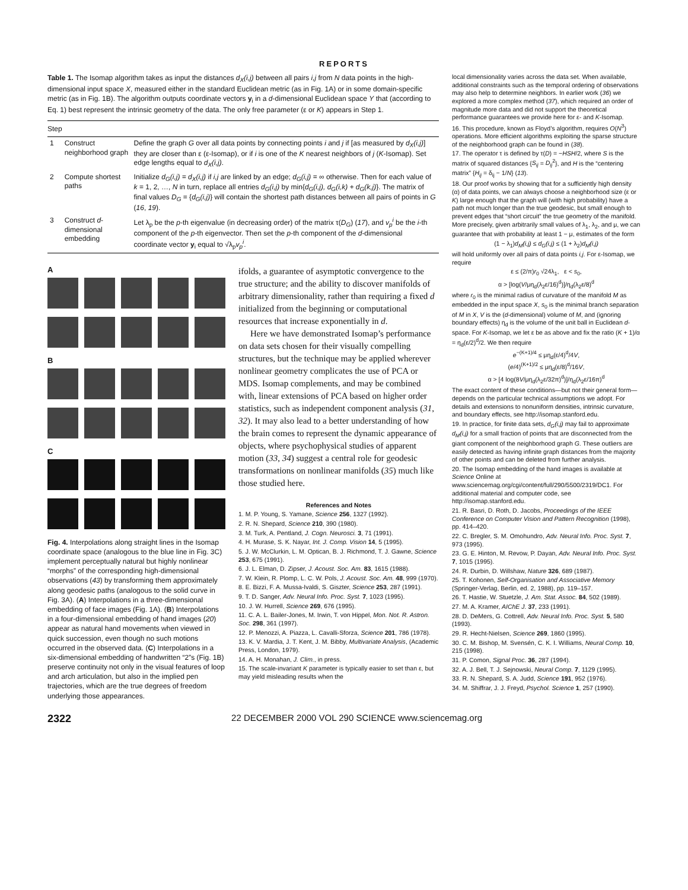REPORTS
Table 1. The Isomap algorithm takes as input the distances d<sub>X</sub>(i,j) between all pairs i,j from N data points in the high-dimensional input space X, measured either in the standard Euclidean metric (as in Fig. 1A) or in some domain-specific metric (as in Fig. 1B). The algorithm outputs coordinate vectors y<sub>i</sub> in a d-dimensional Euclidean space Y that (according to Eq. 1) best represent the intrinsic geometry of the data. The only free parameter (ε or K) appears in Step 1.
| Step | | |
| --- | --- | --- |
| 1 | Construct neighborhood graph | Define the graph G over all data points by connecting points i and j if [as measured by d<sub>X</sub>(i,j) ] they are closer than ε (ε-Isomap), or if i is one of the K nearest neighbors of j ( K -Isomap). Set edge lengths equal to d<sub>X</sub>(i,j) . |
| 2 | Compute shortest paths | Initialize d<sub>G</sub>(i,j) = d<sub>X</sub>(i,j) if i,j are linked by an edge; d<sub>G</sub>(i,j) = ∞ otherwise. Then for each value of k = 1, 2, …, N in turn, replace all entries d<sub>G</sub>(i,j) by min{ d<sub>G</sub>(i,j), d<sub>G</sub>(i,k) + d<sub>G</sub>(k,j) }. The matrix of final values D<sub>G</sub> = { d<sub>G</sub>(i,j) } will contain the shortest path distances between all pairs of points in G ( 16 , 19 ). |
| 3 | Construct d -dimensional embedding | Let λ<sub>p</sub> be the p -th eigenvalue (in decreasing order) of the matrix τ( D<sub>G</sub> ) ( 17 ), and v<sub>p</sub><sup>i</sup> be the i -th component of the p -th eigenvector. Then set the p -th component of the d -dimensional coordinate vector y<sub>i</sub> equal to √λ<sub>p</sub> v<sub>p</sub><sup>i</sup> . |
A
B
C
Fig. 4. Interpolations along straight lines in the Isomap coordinate space (analogous to the blue line in Fig. 3C) implement perceptually natural but highly nonlinear “morphs” of the corresponding high-dimensional observations (43) by transforming them approximately along geodesic paths (analogous to the solid curve in Fig. 3A). (A) Interpolations in a three-dimensional embedding of face images (Fig. 1A). (B) Interpolations in a four-dimensional embedding of hand images (20) appear as natural hand movements when viewed in quick succession, even though no such motions occurred in the observed data. (C) Interpolations in a six-dimensional embedding of handwritten “2”s (Fig. 1B) preserve continuity not only in the visual features of loop and arch articulation, but also in the implied pen trajectories, which are the true degrees of freedom underlying those appearances.
ifolds, a guarantee of asymptotic convergence to the true structure; and the ability to discover manifolds of arbitrary dimensionality, rather than requiring a fixed d initialized from the beginning or computational resources that increase exponentially in d.
Here we have demonstrated Isomap’s performance on data sets chosen for their visually compelling structures, but the technique may be applied wherever nonlinear geometry complicates the use of PCA or MDS. Isomap complements, and may be combined with, linear extensions of PCA based on higher order statistics, such as independent component analysis (31, 32). It may also lead to a better understanding of how the brain comes to represent the dynamic appearance of objects, where psychophysical studies of apparent motion (33, 34) suggest a central role for geodesic transformations on nonlinear manifolds (35) much like those studied here.
References and Notes
1. M. P. Young, S. Yamane, Science 256, 1327 (1992).
2. R. N. Shepard, Science 210, 390 (1980).
3. M. Turk, A. Pentland, J. Cogn. Neurosci. 3, 71 (1991).
4. H. Murase, S. K. Nayar, Int. J. Comp. Vision 14, 5 (1995).
5. J. W. McClurkin, L. M. Optican, B. J. Richmond, T. J. Gawne, Science 253, 675 (1991).
6. J. L. Elman, D. Zipser, J. Acoust. Soc. Am. 83, 1615 (1988).
7. W. Klein, R. Plomp, L. C. W. Pols, J. Acoust. Soc. Am. 48, 999 (1970).
8. E. Bizzi, F. A. Mussa-Ivaldi, S. Giszter, Science 253, 287 (1991).
9. T. D. Sanger, Adv. Neural Info. Proc. Syst. 7, 1023 (1995).
10. J. W. Hurrell, Science 269, 676 (1995).
11. C. A. L. Bailer-Jones, M. Irwin, T. von Hippel, Mon. Not. R. Astron. Soc. 298, 361 (1997).
12. P. Menozzi, A. Piazza, L. Cavalli-Sforza, Science 201, 786 (1978).
13. K. V. Mardia, J. T. Kent, J. M. Bibby, Multivariate Analysis, (Academic Press, London, 1979).
14. A. H. Monahan, J. Clim., in press.
15. The scale-invariant K parameter is typically easier to set than ε, but may yield misleading results when the
local dimensionality varies across the data set. When available, additional constraints such as the temporal ordering of observations may also help to determine neighbors. In earlier work (36) we explored a more complex method (37), which required an order of magnitude more data and did not support the theoretical performance guarantees we provide here for ε- and K-Isomap.
16. This procedure, known as Floyd’s algorithm, requires O(N<sup>3</sup>) operations. More efficient algorithms exploiting the sparse structure of the neighborhood graph can be found in (38).
17. The operator τ is defined by τ(D) = −HSH/2, where S is the matrix of squared distances {S<sub>ij</sub> = D<sub>ij</sub><sup>2</sup>}, and H is the “centering matrix” {H<sub>ij</sub> = δ<sub>ij</sub> − 1/N} (13).
18. Our proof works by showing that for a sufficiently high density (α) of data points, we can always choose a neighborhood size (ε or K) large enough that the graph will (with high probability) have a path not much longer than the true geodesic, but small enough to prevent edges that “short circuit” the true geometry of the manifold. More precisely, given arbitrarily small values of λ<sub>1</sub>, λ<sub>2</sub>, and μ, we can guarantee that with probability at least 1 − μ, estimates of the form
(1 − λ<sub>1</sub>)d<sub>M</sub>(i,j) ≤ d<sub>G</sub>(i,j) ≤ (1 + λ<sub>2</sub>)d<sub>M</sub>(i,j)
will hold uniformly over all pairs of data points i,j. For ε-Isomap, we require
ε ≤ (2/π)r<sub>0</sub> √24λ<sub>1</sub>, ε < s<sub>0</sub>,
α > [log(V/μη<sub>d</sub>(λ<sub>2</sub>ε/16)<sup>d</sup>)]/η<sub>d</sub>(λ<sub>2</sub>ε/8)<sup>d</sup>
where r<sub>0</sub> is the minimal radius of curvature of the manifold M as embedded in the input space X, s<sub>0</sub> is the minimal branch separation of M in X, V is the (d-dimensional) volume of M, and (ignoring boundary effects) η<sub>d</sub> is the volume of the unit ball in Euclidean d-space. For K-Isomap, we let ε be as above and fix the ratio (K + 1)/α = η<sub>d</sub>(ε/2)<sup>d</sup>/2. We then require
e<sup>−(K+1)/4</sup> ≤ μη<sub>d</sub>(ε/4)<sup>d</sup>/4V,
(e/4)<sup>(K+1)/2</sup> ≤ μη<sub>d</sub>(ε/8)<sup>d</sup>/16V,
α > [4 log(8V/μη<sub>d</sub>(λ<sub>2</sub>ε/32π)<sup>d</sup>)]/η<sub>d</sub>(λ<sub>2</sub>ε/16π)<sup>d</sup>
The exact content of these conditions—but not their general form—depends on the particular technical assumptions we adopt. For details and extensions to nonuniform densities, intrinsic curvature, and boundary effects, see http://isomap.stanford.edu.
19. In practice, for finite data sets, d<sub>G</sub>(i,j) may fail to approximate d<sub>M</sub>(i,j) for a small fraction of points that are disconnected from the giant component of the neighborhood graph G. These outliers are easily detected as having infinite graph distances from the majority of other points and can be deleted from further analysis.
20. The Isomap embedding of the hand images is available at Science Online at www.sciencemag.org/cgi/content/full/290/5500/2319/DC1. For additional material and computer code, see http://isomap.stanford.edu.
21. R. Basri, D. Roth, D. Jacobs, Proceedings of the IEEE Conference on Computer Vision and Pattern Recognition (1998), pp. 414–420.
22. C. Bregler, S. M. Omohundro, Adv. Neural Info. Proc. Syst. 7, 973 (1995).
23. G. E. Hinton, M. Revow, P. Dayan, Adv. Neural Info. Proc. Syst. 7, 1015 (1995).
24. R. Durbin, D. Willshaw, Nature 326, 689 (1987).
25. T. Kohonen, Self-Organisation and Associative Memory (Springer-Verlag, Berlin, ed. 2, 1988), pp. 119–157.
26. T. Hastie, W. Stuetzle, J. Am. Stat. Assoc. 84, 502 (1989).
27. M. A. Kramer, AIChE J. 37, 233 (1991).
28. D. DeMers, G. Cottrell, Adv. Neural Info. Proc. Syst. 5, 580 (1993).
29. R. Hecht-Nielsen, Science 269, 1860 (1995).
30. C. M. Bishop, M. Svensén, C. K. I. Williams, Neural Comp. 10, 215 (1998).
31. P. Comon, Signal Proc. 36, 287 (1994).
32. A. J. Bell, T. J. Sejnowski, Neural Comp. 7, 1129 (1995).
33. R. N. Shepard, S. A. Judd, Science 191, 952 (1976).
34. M. Shiffrar, J. J. Freyd, Psychol. Science 1, 257 (1990).
2322 22 DECEMBER 2000 VOL 290 SCIENCE www.sciencemag.org